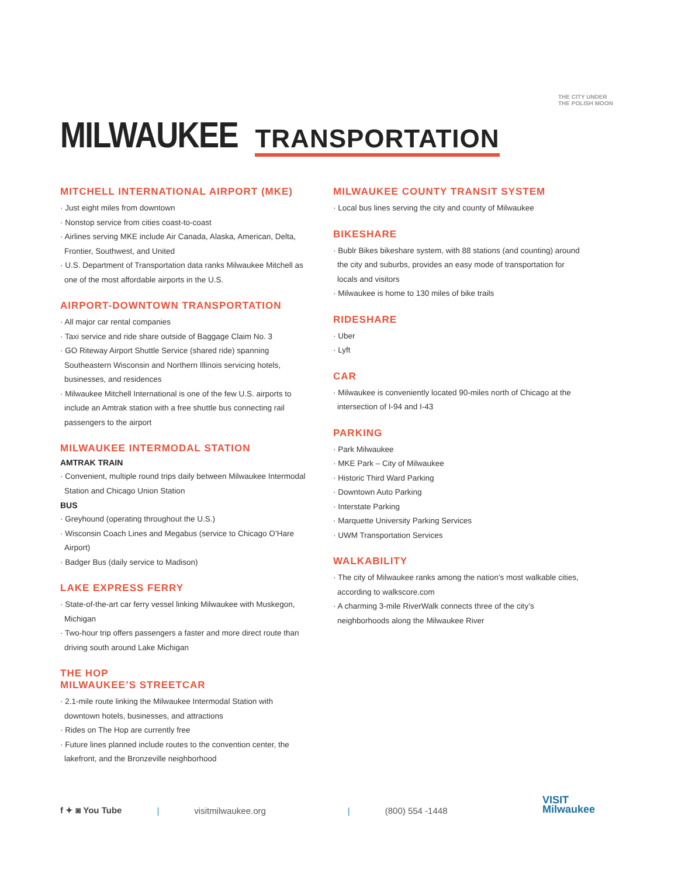THE CITY UNDER
THE POLISH MOON
MILWAUKEE TRANSPORTATION
MITCHELL INTERNATIONAL AIRPORT (MKE)
· Just eight miles from downtown
· Nonstop service from cities coast-to-coast
· Airlines serving MKE include Air Canada, Alaska, American, Delta, Frontier, Southwest, and United
· U.S. Department of Transportation data ranks Milwaukee Mitchell as one of the most affordable airports in the U.S.
AIRPORT-DOWNTOWN TRANSPORTATION
· All major car rental companies
· Taxi service and ride share outside of Baggage Claim No. 3
· GO Riteway Airport Shuttle Service (shared ride) spanning Southeastern Wisconsin and Northern Illinois servicing hotels, businesses, and residences
· Milwaukee Mitchell International is one of the few U.S. airports to include an Amtrak station with a free shuttle bus connecting rail passengers to the airport
MILWAUKEE INTERMODAL STATION
AMTRAK TRAIN
· Convenient, multiple round trips daily between Milwaukee Intermodal Station and Chicago Union Station
BUS
· Greyhound (operating throughout the U.S.)
· Wisconsin Coach Lines and Megabus (service to Chicago O’Hare Airport)
· Badger Bus (daily service to Madison)
LAKE EXPRESS FERRY
· State-of-the-art car ferry vessel linking Milwaukee with Muskegon, Michigan
· Two-hour trip offers passengers a faster and more direct route than driving south around Lake Michigan
THE HOP
MILWAUKEE’S STREETCAR
· 2.1-mile route linking the Milwaukee Intermodal Station with downtown hotels, businesses, and attractions
· Rides on The Hop are currently free
· Future lines planned include routes to the convention center, the lakefront, and the Bronzeville neighborhood
MILWAUKEE COUNTY TRANSIT SYSTEM
· Local bus lines serving the city and county of Milwaukee
BIKESHARE
· Bublr Bikes bikeshare system, with 88 stations (and counting) around the city and suburbs, provides an easy mode of transportation for locals and visitors
· Milwaukee is home to 130 miles of bike trails
RIDESHARE
· Uber
· Lyft
CAR
· Milwaukee is conveniently located 90-miles north of Chicago at the intersection of I-94 and I-43
PARKING
· Park Milwaukee
· MKE Park – City of Milwaukee
· Historic Third Ward Parking
· Downtown Auto Parking
· Interstate Parking
· Marquette University Parking Services
· UWM Transportation Services
WALKABILITY
· The city of Milwaukee ranks among the nation’s most walkable cities, according to walkscore.com
· A charming 3-mile RiverWalk connects three of the city’s neighborhoods along the Milwaukee River
f ✦ ◙ You Tube | visitmilwaukee.org | (800) 554 -1448
VISIT
Milwaukee